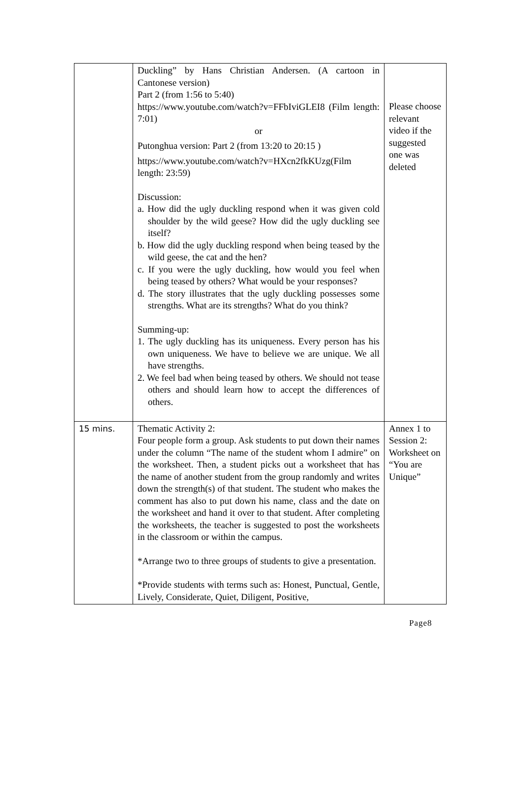| | Duckling” by Hans Christian Andersen. (A cartoon in Cantonese version) Part 2 (from 1:56 to 5:40) https://www.youtube.com/watch?v=FFbIviGLEI8 (Film length: 7:01) or Putonghua version: Part 2 (from 13:20 to 20:15 ) https://www.youtube.com/watch?v=HXcn2fkKUzg (Film length: 23:59) Discussion: a. How did the ugly duckling respond when it was given cold shoulder by the wild geese? How did the ugly duckling see itself? b. How did the ugly duckling respond when being teased by the wild geese, the cat and the hen? c. If you were the ugly duckling, how would you feel when being teased by others? What would be your responses? d. The story illustrates that the ugly duckling possesses some strengths. What are its strengths? What do you think? Summing-up: 1. The ugly duckling has its uniqueness. Every person has his own uniqueness. We have to believe we are unique. We all have strengths. 2. We feel bad when being teased by others. We should not tease others and should learn how to accept the differences of others. | Please choose relevant video if the suggested one was deleted |
| 15 mins. | Thematic Activity 2: Four people form a group. Ask students to put down their names under the column “The name of the student whom I admire” on the worksheet. Then, a student picks out a worksheet that has the name of another student from the group randomly and writes down the strength(s) of that student. The student who makes the comment has also to put down his name, class and the date on the worksheet and hand it over to that student. After completing the worksheets, the teacher is suggested to post the worksheets in the classroom or within the campus. *Arrange two to three groups of students to give a presentation. *Provide students with terms such as: Honest, Punctual, Gentle, Lively, Considerate, Quiet, Diligent, Positive, | Annex 1 to Session 2: Worksheet on “You are Unique” |
Page8